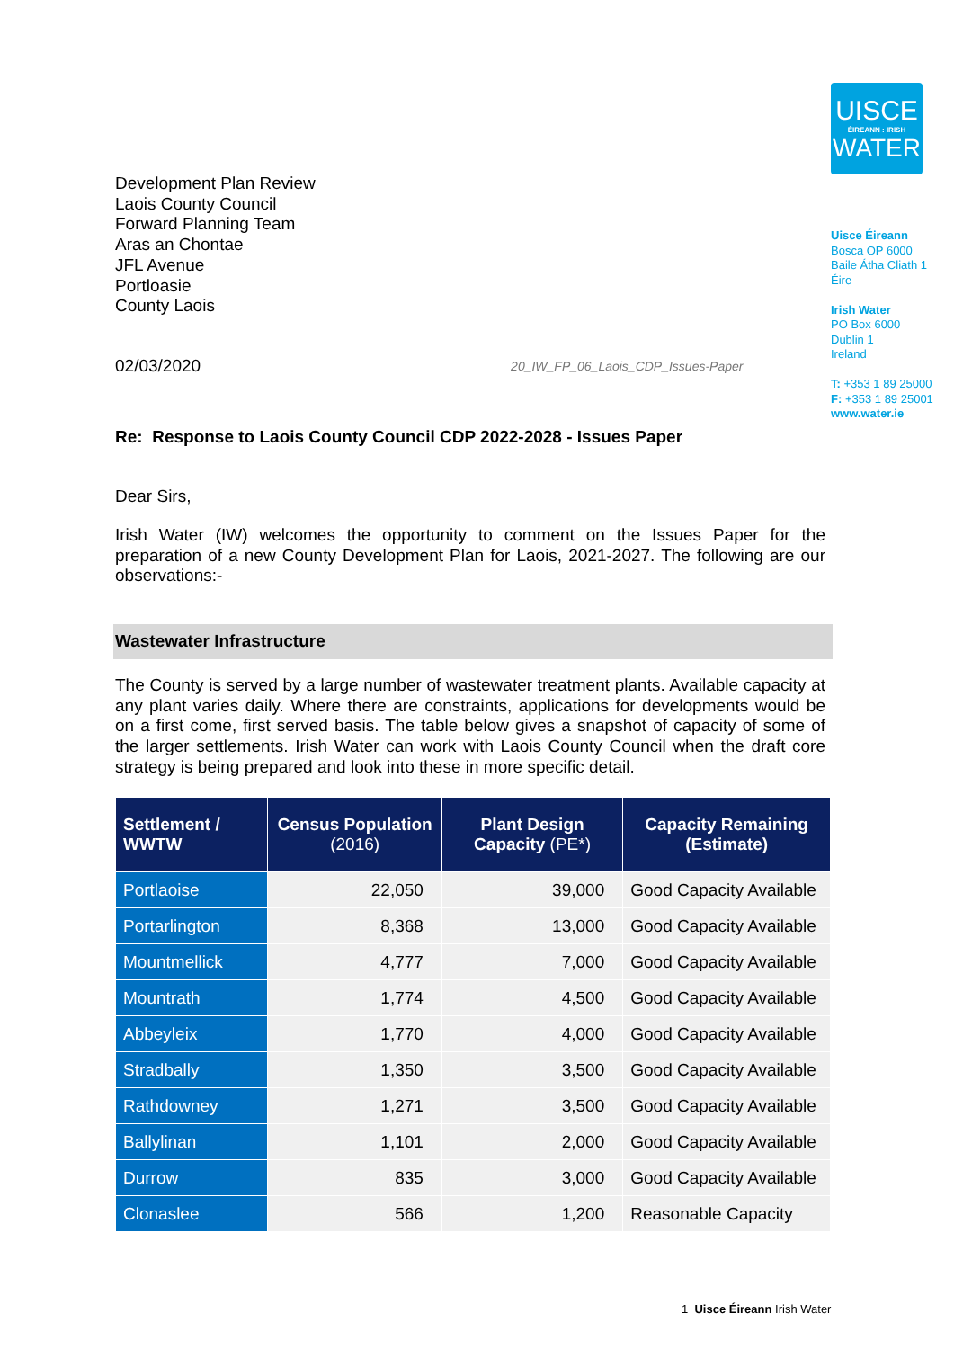UISCE
ÉIREANN : IRISH
WATER
Uisce Éireann
Bosca OP 6000
Baile Átha Cliath 1
Éire
Irish Water
PO Box 6000
Dublin 1
Ireland
T: +353 1 89 25000
F: +353 1 89 25001
www.water.ie
Development Plan Review
Laois County Council
Forward Planning Team
Aras an Chontae
JFL Avenue
Portloasie
County Laois
02/03/2020 20_IW_FP_06_Laois_CDP_Issues-Paper
Re: Response to Laois County Council CDP 2022-2028 - Issues Paper
Dear Sirs,
Irish Water (IW) welcomes the opportunity to comment on the Issues Paper for the preparation of a new County Development Plan for Laois, 2021-2027. The following are our observations:-
Wastewater Infrastructure
The County is served by a large number of wastewater treatment plants. Available capacity at any plant varies daily. Where there are constraints, applications for developments would be on a first come, first served basis. The table below gives a snapshot of capacity of some of the larger settlements. Irish Water can work with Laois County Council when the draft core strategy is being prepared and look into these in more specific detail.
| Settlement / WWTW | Census Population (2016) | Plant Design Capacity (PE*) | Capacity Remaining (Estimate) |
| --- | --- | --- | --- |
| Portlaoise | 22,050 | 39,000 | Good Capacity Available |
| Portarlington | 8,368 | 13,000 | Good Capacity Available |
| Mountmellick | 4,777 | 7,000 | Good Capacity Available |
| Mountrath | 1,774 | 4,500 | Good Capacity Available |
| Abbeyleix | 1,770 | 4,000 | Good Capacity Available |
| Stradbally | 1,350 | 3,500 | Good Capacity Available |
| Rathdowney | 1,271 | 3,500 | Good Capacity Available |
| Ballylinan | 1,101 | 2,000 | Good Capacity Available |
| Durrow | 835 | 3,000 | Good Capacity Available |
| Clonaslee | 566 | 1,200 | Reasonable Capacity |
1 Uisce Éireann Irish Water